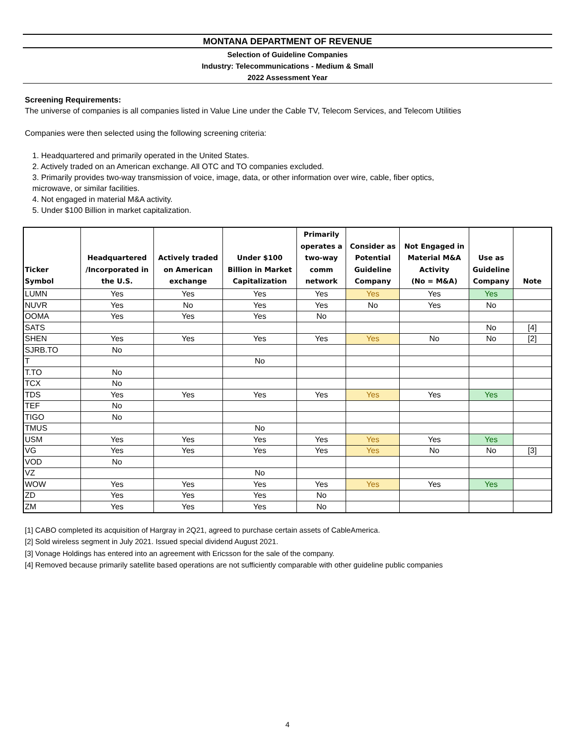MONTANA DEPARTMENT OF REVENUE
Selection of Guideline Companies
Industry: Telecommunications - Medium & Small
2022 Assessment Year
Screening Requirements:
The universe of companies is all companies listed in Value Line under the Cable TV, Telecom Services, and Telecom Utilities
Companies were then selected using the following screening criteria:
1. Headquartered and primarily operated in the United States.
2. Actively traded on an American exchange. All OTC and TO companies excluded.
3. Primarily provides two-way transmission of voice, image, data, or other information over wire, cable, fiber optics,
microwave, or similar facilities.
4. Not engaged in material M&A activity.
5. Under $100 Billion in market capitalization.
| Ticker Symbol | Headquartered /Incorporated in the U.S. | Actively traded on American exchange | Under $100 Billion in Market Capitalization | Primarily operates a two-way comm network | Consider as Potential Guideline Company | Not Engaged in Material M&A Activity (No = M&A) | Use as Guideline Company | Note |
| --- | --- | --- | --- | --- | --- | --- | --- | --- |
| LUMN | Yes | Yes | Yes | Yes | Yes | Yes | Yes | |
| NUVR | Yes | No | Yes | Yes | No | Yes | No | |
| OOMA | Yes | Yes | Yes | No | | | | |
| SATS | | | | | | | No | [4] |
| SHEN | Yes | Yes | Yes | Yes | Yes | No | No | [2] |
| SJRB.TO | No | | | | | | | |
| T | | | No | | | | | |
| T.TO | No | | | | | | | |
| TCX | No | | | | | | | |
| TDS | Yes | Yes | Yes | Yes | Yes | Yes | Yes | |
| TEF | No | | | | | | | |
| TIGO | No | | | | | | | |
| TMUS | | | No | | | | | |
| USM | Yes | Yes | Yes | Yes | Yes | Yes | Yes | |
| VG | Yes | Yes | Yes | Yes | Yes | No | No | [3] |
| VOD | No | | | | | | | |
| VZ | | | No | | | | | |
| WOW | Yes | Yes | Yes | Yes | Yes | Yes | Yes | |
| ZD | Yes | Yes | Yes | No | | | | |
| ZM | Yes | Yes | Yes | No | | | | |
[1] CABO completed its acquisition of Hargray in 2Q21, agreed to purchase certain assets of CableAmerica.
[2] Sold wireless segment in July 2021. Issued special dividend August 2021.
[3] Vonage Holdings has entered into an agreement with Ericsson for the sale of the company.
[4] Removed because primarily satellite based operations are not sufficiently comparable with other guideline public companies
4